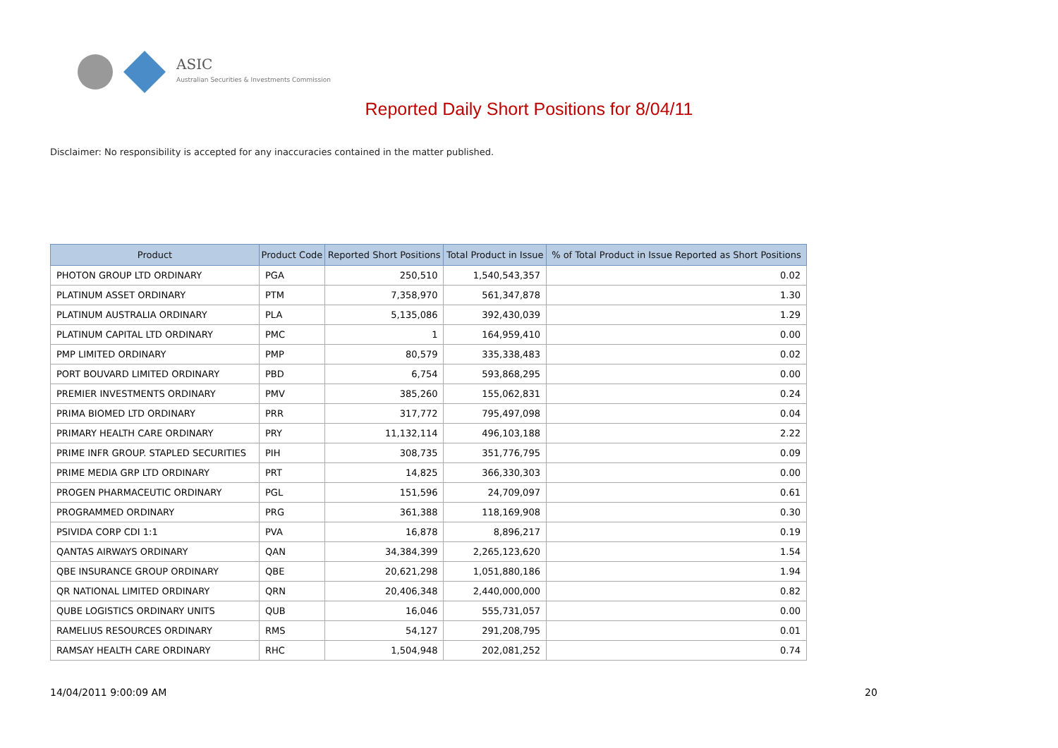ASIC
Australian Securities & Investments Commission
Reported Daily Short Positions for 8/04/11
Disclaimer: No responsibility is accepted for any inaccuracies contained in the matter published.
| Product | Product Code | Reported Short Positions | Total Product in Issue | % of Total Product in Issue Reported as Short Positions |
| --- | --- | --- | --- | --- |
| PHOTON GROUP LTD ORDINARY | PGA | 250,510 | 1,540,543,357 | 0.02 |
| PLATINUM ASSET ORDINARY | PTM | 7,358,970 | 561,347,878 | 1.30 |
| PLATINUM AUSTRALIA ORDINARY | PLA | 5,135,086 | 392,430,039 | 1.29 |
| PLATINUM CAPITAL LTD ORDINARY | PMC | 1 | 164,959,410 | 0.00 |
| PMP LIMITED ORDINARY | PMP | 80,579 | 335,338,483 | 0.02 |
| PORT BOUVARD LIMITED ORDINARY | PBD | 6,754 | 593,868,295 | 0.00 |
| PREMIER INVESTMENTS ORDINARY | PMV | 385,260 | 155,062,831 | 0.24 |
| PRIMA BIOMED LTD ORDINARY | PRR | 317,772 | 795,497,098 | 0.04 |
| PRIMARY HEALTH CARE ORDINARY | PRY | 11,132,114 | 496,103,188 | 2.22 |
| PRIME INFR GROUP. STAPLED SECURITIES | PIH | 308,735 | 351,776,795 | 0.09 |
| PRIME MEDIA GRP LTD ORDINARY | PRT | 14,825 | 366,330,303 | 0.00 |
| PROGEN PHARMACEUTIC ORDINARY | PGL | 151,596 | 24,709,097 | 0.61 |
| PROGRAMMED ORDINARY | PRG | 361,388 | 118,169,908 | 0.30 |
| PSIVIDA CORP CDI 1:1 | PVA | 16,878 | 8,896,217 | 0.19 |
| QANTAS AIRWAYS ORDINARY | QAN | 34,384,399 | 2,265,123,620 | 1.54 |
| QBE INSURANCE GROUP ORDINARY | QBE | 20,621,298 | 1,051,880,186 | 1.94 |
| QR NATIONAL LIMITED ORDINARY | QRN | 20,406,348 | 2,440,000,000 | 0.82 |
| QUBE LOGISTICS ORDINARY UNITS | QUB | 16,046 | 555,731,057 | 0.00 |
| RAMELIUS RESOURCES ORDINARY | RMS | 54,127 | 291,208,795 | 0.01 |
| RAMSAY HEALTH CARE ORDINARY | RHC | 1,504,948 | 202,081,252 | 0.74 |
14/04/2011 9:00:09 AM 20